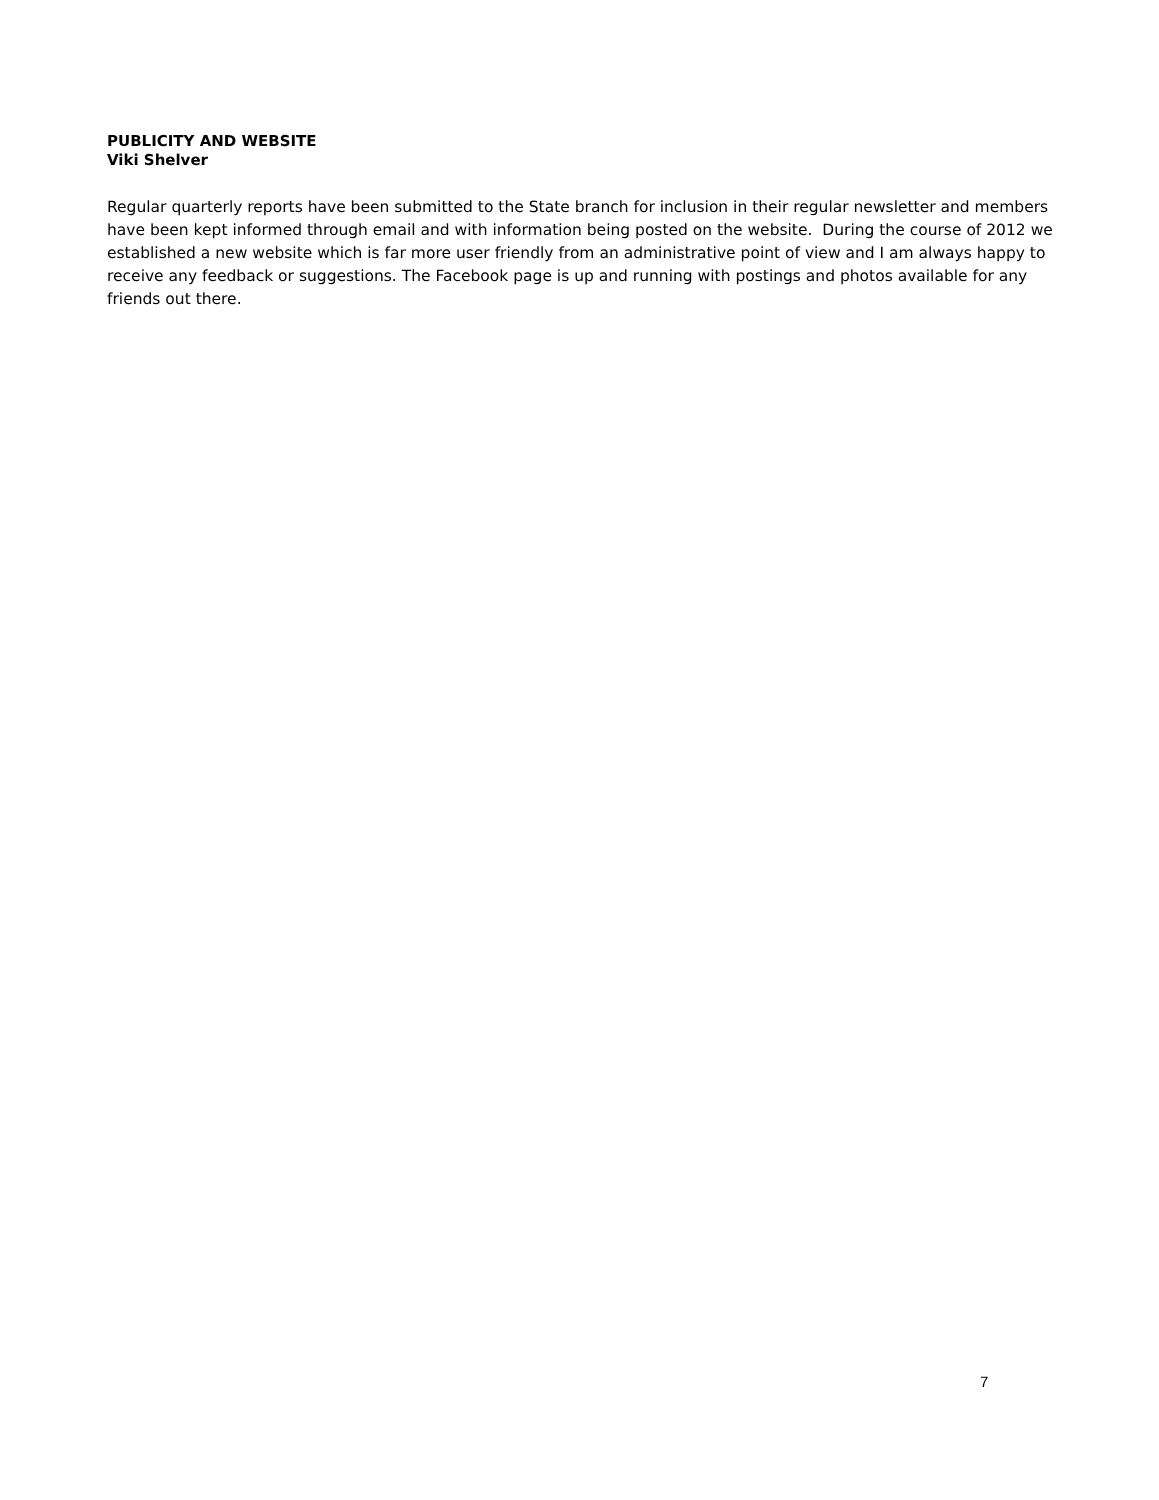PUBLICITY AND WEBSITE
Viki Shelver
Regular quarterly reports have been submitted to the State branch for inclusion in their regular newsletter and members have been kept informed through email and with information being posted on the website. During the course of 2012 we established a new website which is far more user friendly from an administrative point of view and I am always happy to receive any feedback or suggestions. The Facebook page is up and running with postings and photos available for any friends out there.
7